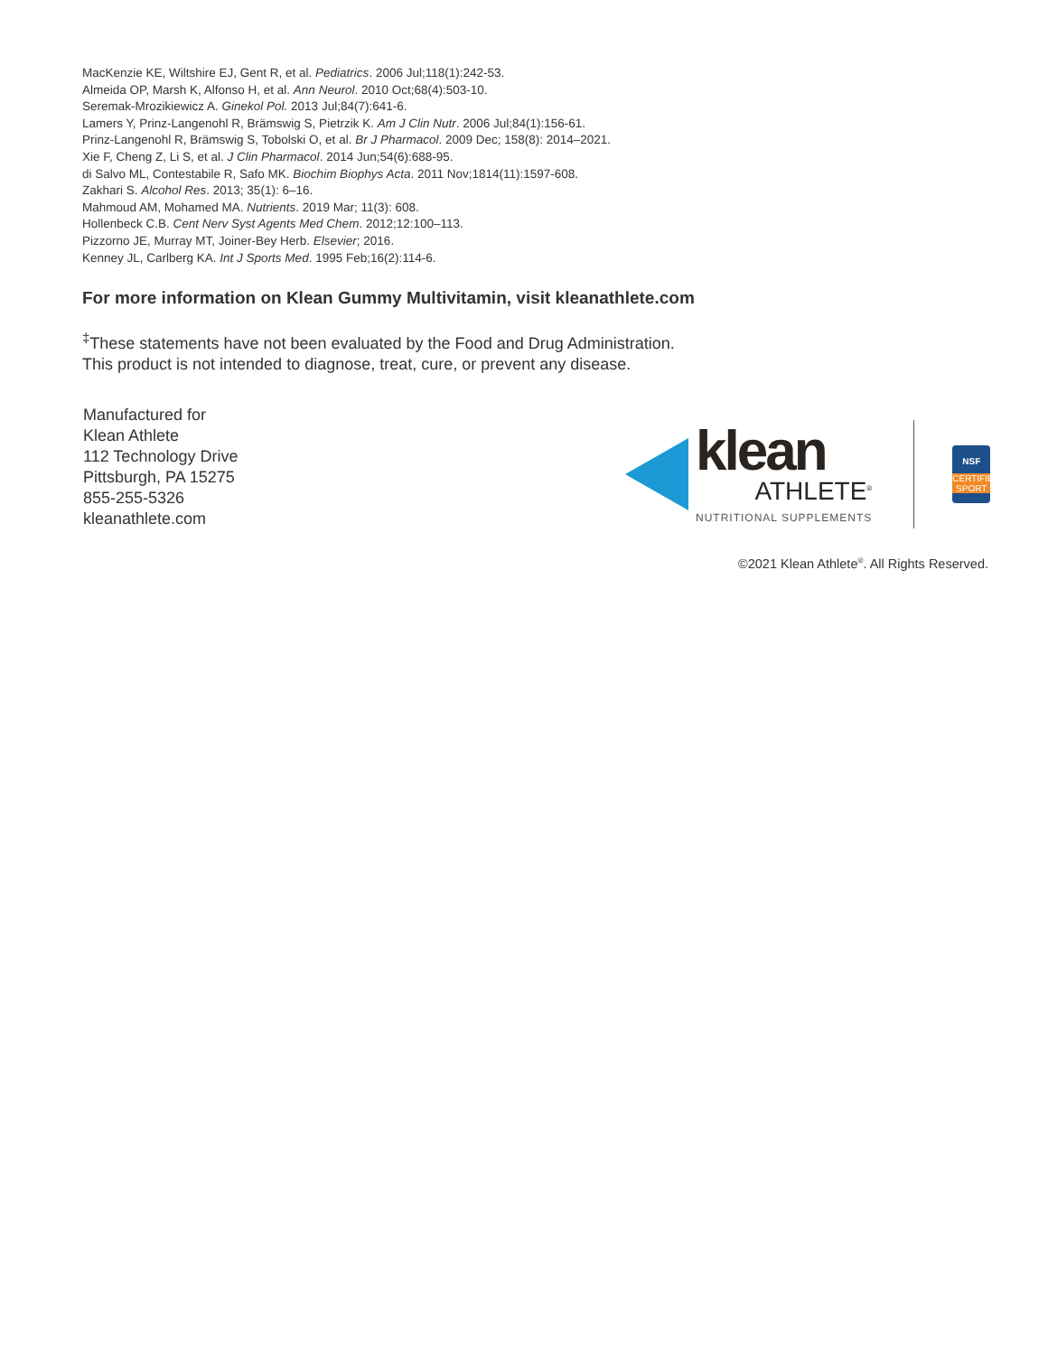MacKenzie KE, Wiltshire EJ, Gent R, et al. Pediatrics. 2006 Jul;118(1):242-53.
Almeida OP, Marsh K, Alfonso H, et al. Ann Neurol. 2010 Oct;68(4):503-10.
Seremak-Mrozikiewicz A. Ginekol Pol. 2013 Jul;84(7):641-6.
Lamers Y, Prinz-Langenohl R, Brämswig S, Pietrzik K. Am J Clin Nutr. 2006 Jul;84(1):156-61.
Prinz-Langenohl R, Brämswig S, Tobolski O, et al. Br J Pharmacol. 2009 Dec; 158(8): 2014–2021.
Xie F, Cheng Z, Li S, et al. J Clin Pharmacol. 2014 Jun;54(6):688-95.
di Salvo ML, Contestabile R, Safo MK. Biochim Biophys Acta. 2011 Nov;1814(11):1597-608.
Zakhari S. Alcohol Res. 2013; 35(1): 6–16.
Mahmoud AM, Mohamed MA. Nutrients. 2019 Mar; 11(3): 608.
Hollenbeck C.B. Cent Nerv Syst Agents Med Chem. 2012;12:100–113.
Pizzorno JE, Murray MT, Joiner-Bey Herb. Elsevier; 2016.
Kenney JL, Carlberg KA. Int J Sports Med. 1995 Feb;16(2):114-6.
For more information on Klean Gummy Multivitamin, visit kleanathlete.com
<sup>‡</sup> These statements have not been evaluated by the Food and Drug Administration.
This product is not intended to diagnose, treat, cure, or prevent any disease.
Manufactured for
Klean Athlete
112 Technology Drive
Pittsburgh, PA 15275
855-255-5326
kleanathlete.com
klean
ATHLETE<sup>®</sup>
NUTRITIONAL SUPPLEMENTS
NSF
CERTIFIED SPORT
©2021 Klean Athlete<sup>®</sup>. All Rights Reserved.